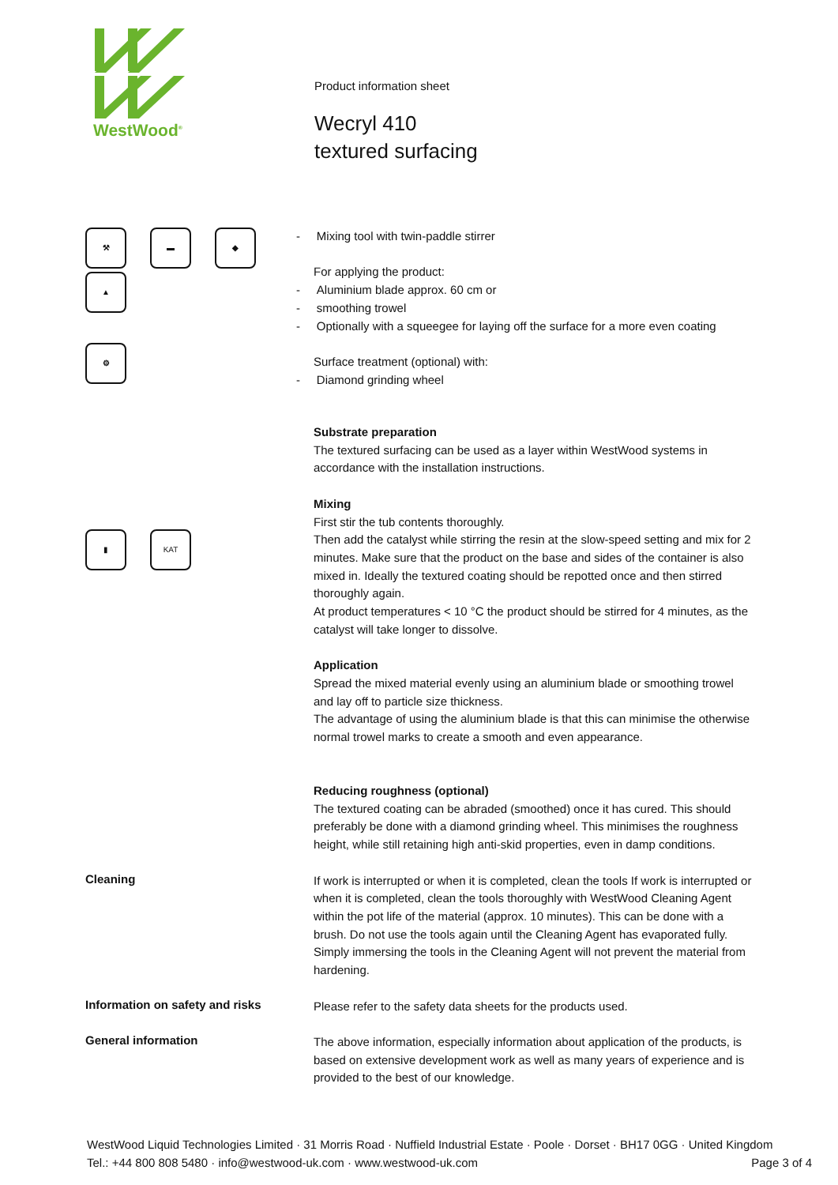WestWood<sup>®</sup>
Product information sheet
Wecryl 410
textured surfacing
⚒ ▬ ◆
▲
⚙
- Mixing tool with twin-paddle stirrer
For applying the product:
- Aluminium blade approx. 60 cm or
- smoothing trowel
- Optionally with a squeegee for laying off the surface for a more even coating
Surface treatment (optional) with:
- Diamond grinding wheel
Substrate preparation
The textured surfacing can be used as a layer within WestWood systems in accordance with the installation instructions.
Mixing
First stir the tub contents thoroughly.
Then add the catalyst while stirring the resin at the slow-speed setting and mix for 2 minutes. Make sure that the product on the base and sides of the container is also mixed in. Ideally the textured coating should be repotted once and then stirred thoroughly again.
At product temperatures < 10 °C the product should be stirred for 4 minutes, as the catalyst will take longer to dissolve.
Application
Spread the mixed material evenly using an aluminium blade or smoothing trowel and lay off to particle size thickness.
The advantage of using the aluminium blade is that this can minimise the otherwise normal trowel marks to create a smooth and even appearance.
Reducing roughness (optional)
The textured coating can be abraded (smoothed) once it has cured. This should preferably be done with a diamond grinding wheel. This minimises the roughness height, while still retaining high anti-skid properties, even in damp conditions.
Cleaning
If work is interrupted or when it is completed, clean the tools If work is interrupted or when it is completed, clean the tools thoroughly with WestWood Cleaning Agent within the pot life of the material (approx. 10 minutes). This can be done with a brush. Do not use the tools again until the Cleaning Agent has evaporated fully.
Simply immersing the tools in the Cleaning Agent will not prevent the material from hardening.
Information on safety and risks
Please refer to the safety data sheets for the products used.
General information
The above information, especially information about application of the products, is based on extensive development work as well as many years of experience and is provided to the best of our knowledge.
▮ KAT
WestWood Liquid Technologies Limited · 31 Morris Road · Nuffield Industrial Estate · Poole · Dorset · BH17 0GG · United Kingdom
Tel.: +44 800 808 5480 · info@westwood-uk.com · www.westwood-uk.com Page 3 of 4